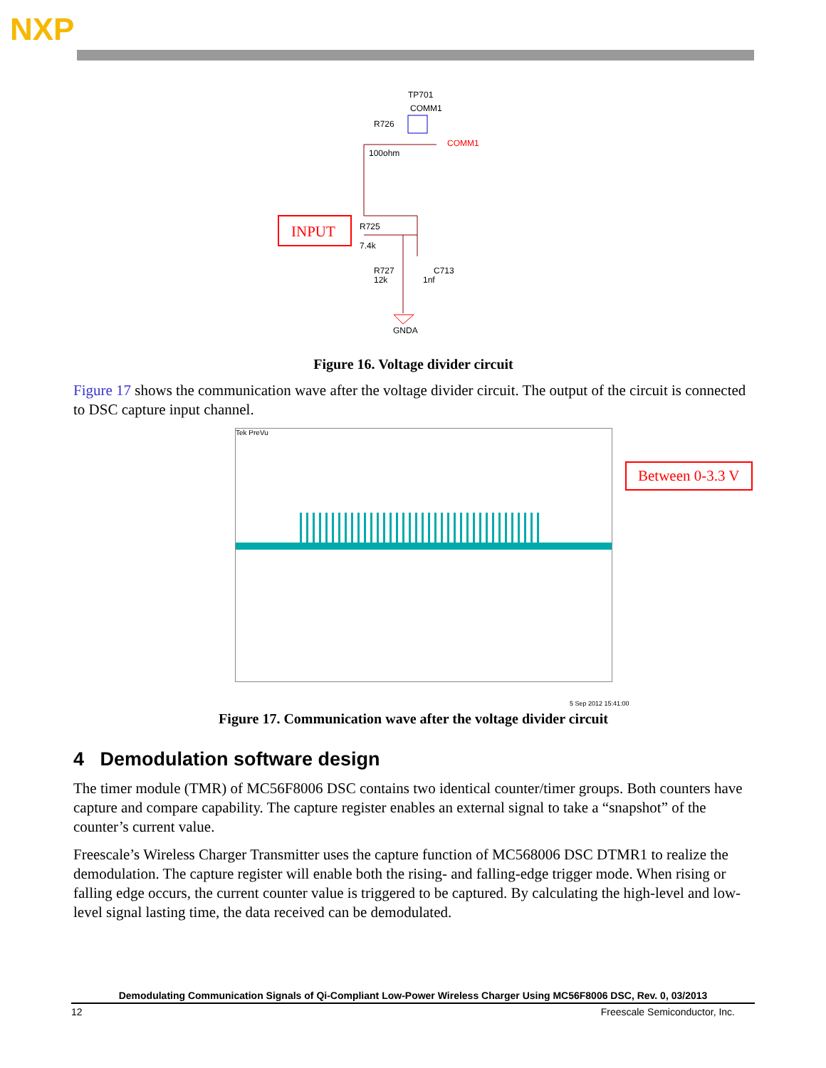NXP
TP701
COMM1
R726
100ohm
COMM1
INPUT
R725
7.4k
R727
12k
C713
1nf
GNDA
Figure 16. Voltage divider circuit
Figure 17 shows the communication wave after the voltage divider circuit. The output of the circuit is connected to DSC capture input channel.
Tek PreVu
Between 0-3.3 V
5 Sep 2012 15:41:00
Figure 17. Communication wave after the voltage divider circuit
4 Demodulation software design
The timer module (TMR) of MC56F8006 DSC contains two identical counter/timer groups. Both counters have capture and compare capability. The capture register enables an external signal to take a “snapshot” of the counter’s current value.
Freescale’s Wireless Charger Transmitter uses the capture function of MC568006 DSC DTMR1 to realize the demodulation. The capture register will enable both the rising- and falling-edge trigger mode. When rising or falling edge occurs, the current counter value is triggered to be captured. By calculating the high-level and low-level signal lasting time, the data received can be demodulated.
Demodulating Communication Signals of Qi-Compliant Low-Power Wireless Charger Using MC56F8006 DSC, Rev. 0, 03/2013
12 Freescale Semiconductor, Inc.